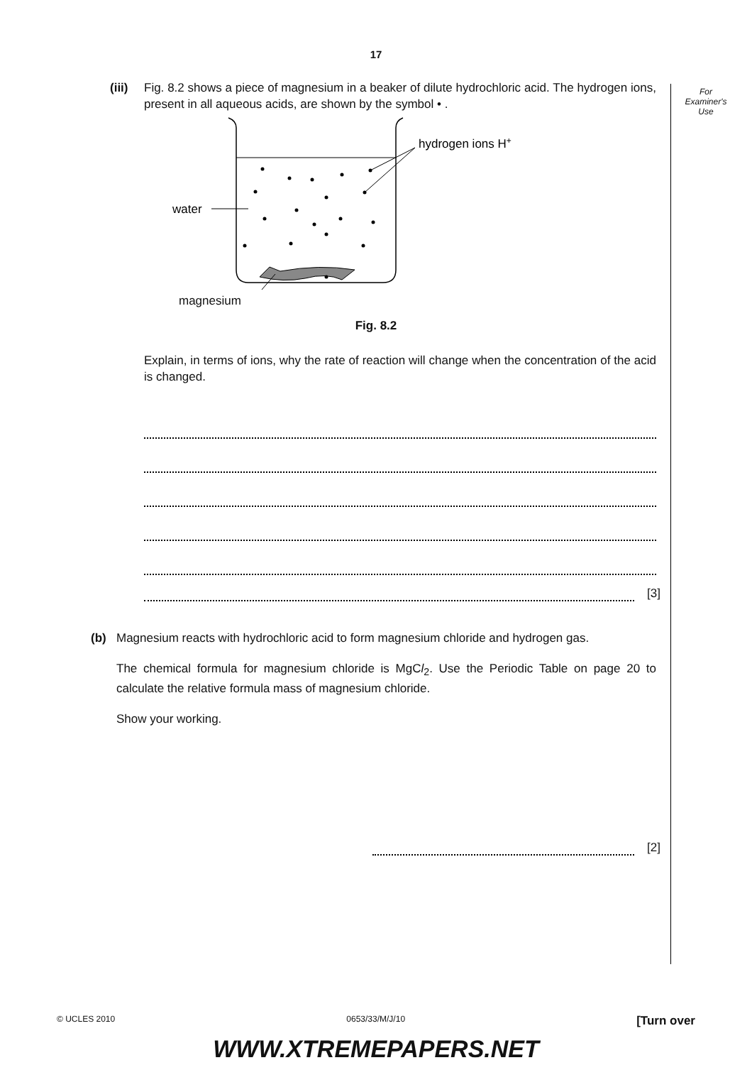17
For
Examiner's
Use
(iii)
Fig. 8.2 shows a piece of magnesium in a beaker of dilute hydrochloric acid. The hydrogen ions, present in all aqueous acids, are shown by the symbol • .
hydrogen ions H+
water
magnesium
Fig. 8.2
Explain, in terms of ions, why the rate of reaction will change when the concentration of the acid is changed.
[3]
(b) Magnesium reacts with hydrochloric acid to form magnesium chloride and hydrogen gas.
The chemical formula for magnesium chloride is MgCl<sub>2</sub>. Use the Periodic Table on page 20 to calculate the relative formula mass of magnesium chloride.
Show your working.
[2]
© UCLES 2010 0653/33/M/J/10 [Turn over
WWW.XTREMEPAPERS.NET